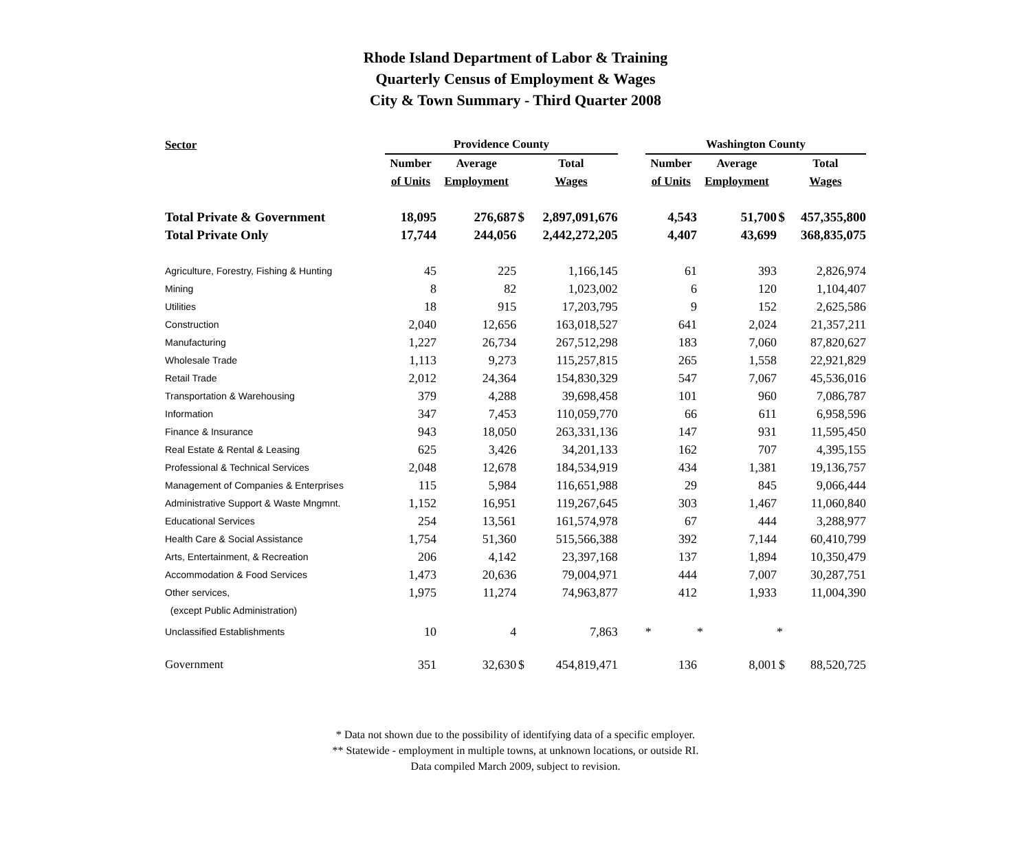Rhode Island Department of Labor & Training
Quarterly Census of Employment & Wages
City & Town Summary - Third Quarter 2008
| Sector | Providence County | | | | | Washington County | | | |
| --- | --- | --- | --- | --- | --- | --- | --- | --- | --- |
| | Number | Average | | Total | | Number | Average | | Total |
| | of Units | Employment | | Wages | | of Units | Employment | | Wages |
| Total Private & Government | 18,095 | 276,687 | $ | 2,897,091,676 | | 4,543 | 51,700 | $ | 457,355,800 |
| Total Private Only | 17,744 | 244,056 | | 2,442,272,205 | | 4,407 | 43,699 | | 368,835,075 |
| Agriculture, Forestry, Fishing & Hunting | 45 | 225 | | 1,166,145 | | 61 | 393 | | 2,826,974 |
| Mining | 8 | 82 | | 1,023,002 | | 6 | 120 | | 1,104,407 |
| Utilities | 18 | 915 | | 17,203,795 | | 9 | 152 | | 2,625,586 |
| Construction | 2,040 | 12,656 | | 163,018,527 | | 641 | 2,024 | | 21,357,211 |
| Manufacturing | 1,227 | 26,734 | | 267,512,298 | | 183 | 7,060 | | 87,820,627 |
| Wholesale Trade | 1,113 | 9,273 | | 115,257,815 | | 265 | 1,558 | | 22,921,829 |
| Retail Trade | 2,012 | 24,364 | | 154,830,329 | | 547 | 7,067 | | 45,536,016 |
| Transportation & Warehousing | 379 | 4,288 | | 39,698,458 | | 101 | 960 | | 7,086,787 |
| Information | 347 | 7,453 | | 110,059,770 | | 66 | 611 | | 6,958,596 |
| Finance & Insurance | 943 | 18,050 | | 263,331,136 | | 147 | 931 | | 11,595,450 |
| Real Estate & Rental & Leasing | 625 | 3,426 | | 34,201,133 | | 162 | 707 | | 4,395,155 |
| Professional & Technical Services | 2,048 | 12,678 | | 184,534,919 | | 434 | 1,381 | | 19,136,757 |
| Management of Companies & Enterprises | 115 | 5,984 | | 116,651,988 | | 29 | 845 | | 9,066,444 |
| Administrative Support & Waste Mngmnt. | 1,152 | 16,951 | | 119,267,645 | | 303 | 1,467 | | 11,060,840 |
| Educational Services | 254 | 13,561 | | 161,574,978 | | 67 | 444 | | 3,288,977 |
| Health Care & Social Assistance | 1,754 | 51,360 | | 515,566,388 | | 392 | 7,144 | | 60,410,799 |
| Arts, Entertainment, & Recreation | 206 | 4,142 | | 23,397,168 | | 137 | 1,894 | | 10,350,479 |
| Accommodation & Food Services | 1,473 | 20,636 | | 79,004,971 | | 444 | 7,007 | | 30,287,751 |
| Other services, | 1,975 | 11,274 | | 74,963,877 | | 412 | 1,933 | | 11,004,390 |
| (except Public Administration) | | | | | | | | | |
| Unclassified Establishments | 10 | 4 | | 7,863 | | * | * | * | |
| Government | 351 | 32,630 | $ | 454,819,471 | | 136 | 8,001 | $ | 88,520,725 |
* Data not shown due to the possibility of identifying data of a specific employer.
** Statewide - employment in multiple towns, at unknown locations, or outside RI.
Data compiled March 2009, subject to revision.